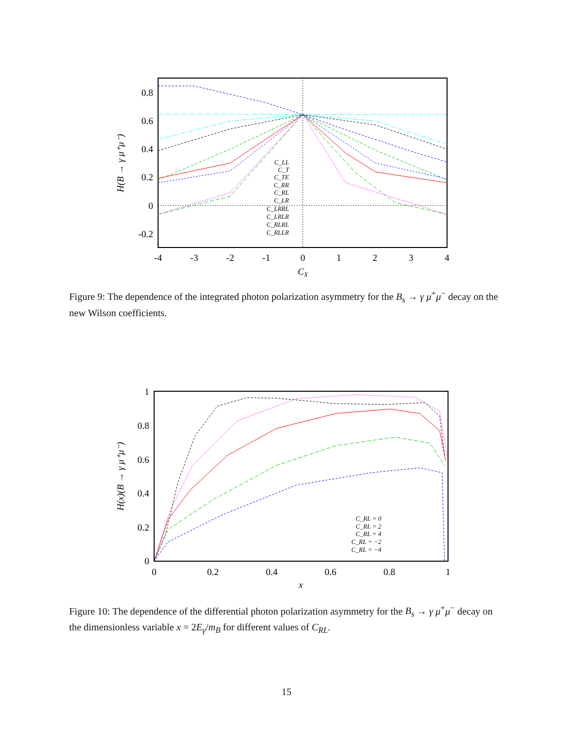0.8
0.6
0.4
0.2
0
-0.2
-4
-3
-2
-1
0
1
2
3
4
CX
H(B → γ μ⁺μ⁻)
C_LL
C_T
C_TE
C_RR
C_RL
C_LR
C_LRRL
C_LRLR
C_RLRL
C_RLLR
Figure 9: The dependence of the integrated photon polarization asymmetry for the B<sub>s</sub> → γ μ<sup>+</sup>μ<sup>−</sup> decay on the new Wilson coefficients.
1
0.8
0.6
0.4
0.2
0
0
0.2
0.4
0.6
0.8
1
x
H(x)(B → γ μ⁺μ⁻)
C_RL = 0
C_RL = 2
C_RL = 4
C_RL = −2
C_RL = −4
Figure 10: The dependence of the differential photon polarization asymmetry for the B<sub>s</sub> → γ μ<sup>+</sup>μ<sup>−</sup> decay on the dimensionless variable x = 2E<sub>γ</sub>/m<sub>B</sub> for different values of C<sub>RL</sub>.
15